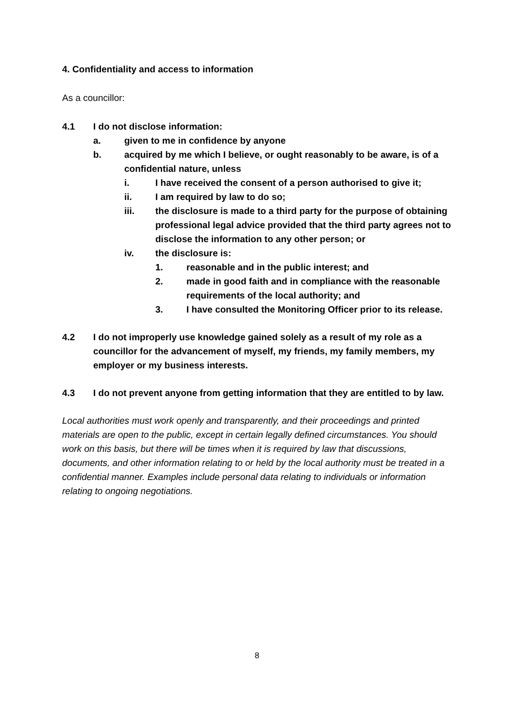4. Confidentiality and access to information
As a councillor:
4.1 I do not disclose information:
a. given to me in confidence by anyone
b. acquired by me which I believe, or ought reasonably to be aware, is of a confidential nature, unless
i. I have received the consent of a person authorised to give it;
ii. I am required by law to do so;
iii. the disclosure is made to a third party for the purpose of obtaining professional legal advice provided that the third party agrees not to disclose the information to any other person; or
iv. the disclosure is:
1. reasonable and in the public interest; and
2. made in good faith and in compliance with the reasonable requirements of the local authority; and
3. I have consulted the Monitoring Officer prior to its release.
4.2 I do not improperly use knowledge gained solely as a result of my role as a councillor for the advancement of myself, my friends, my family members, my employer or my business interests.
4.3 I do not prevent anyone from getting information that they are entitled to by law.
Local authorities must work openly and transparently, and their proceedings and printed materials are open to the public, except in certain legally defined circumstances. You should work on this basis, but there will be times when it is required by law that discussions, documents, and other information relating to or held by the local authority must be treated in a confidential manner. Examples include personal data relating to individuals or information relating to ongoing negotiations.
8